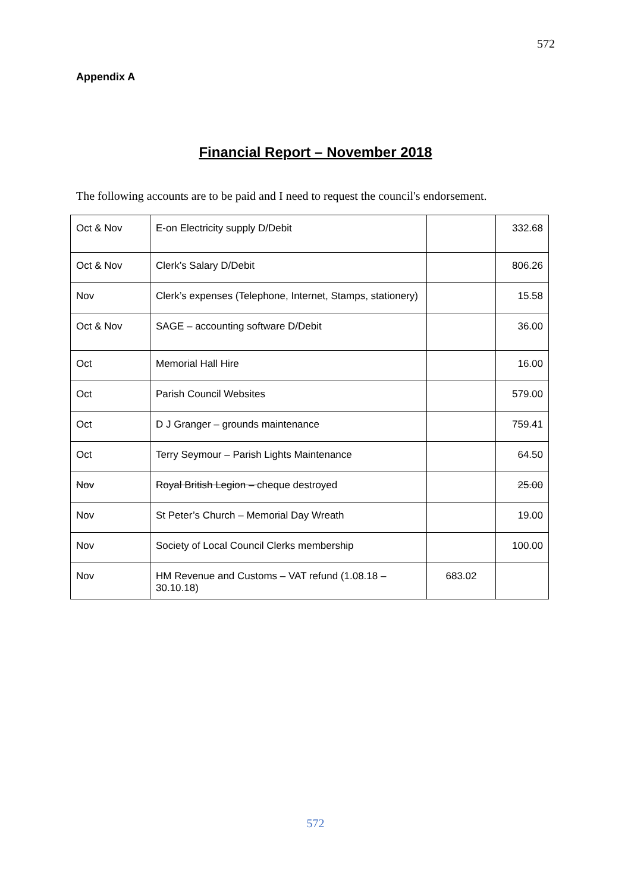572
Appendix A
Financial Report – November 2018
The following accounts are to be paid and I need to request the council's endorsement.
| Oct & Nov | E-on Electricity supply D/Debit | | 332.68 |
| Oct & Nov | Clerk’s Salary D/Debit | | 806.26 |
| Nov | Clerk’s expenses (Telephone, Internet, Stamps, stationery) | | 15.58 |
| Oct & Nov | SAGE – accounting software D/Debit | | 36.00 |
| Oct | Memorial Hall Hire | | 16.00 |
| Oct | Parish Council Websites | | 579.00 |
| Oct | D J Granger – grounds maintenance | | 759.41 |
| Oct | Terry Seymour – Parish Lights Maintenance | | 64.50 |
| Nov | Royal British Legion – cheque destroyed | | 25.00 |
| Nov | St Peter’s Church – Memorial Day Wreath | | 19.00 |
| Nov | Society of Local Council Clerks membership | | 100.00 |
| Nov | HM Revenue and Customs – VAT refund (1.08.18 – 30.10.18) | 683.02 | |
572